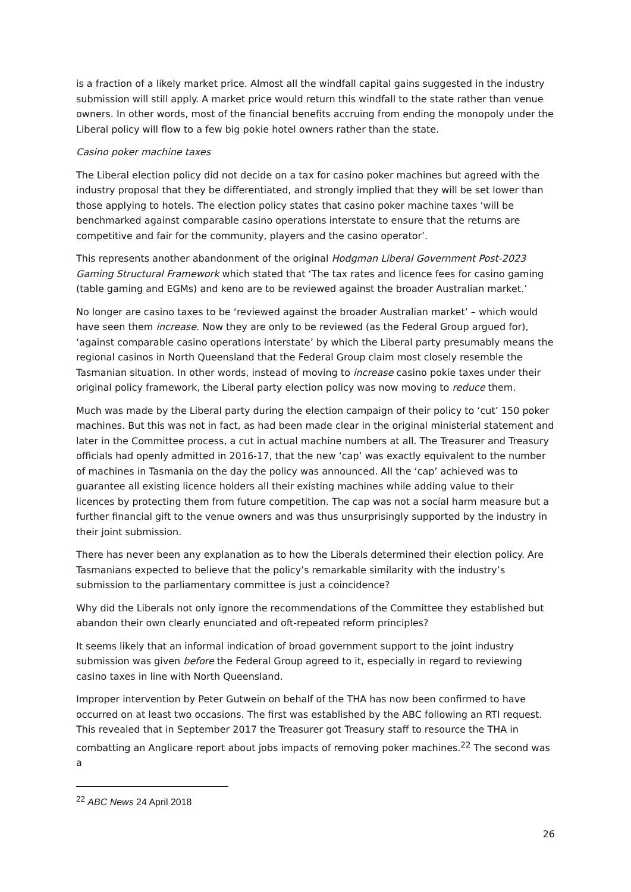is a fraction of a likely market price. Almost all the windfall capital gains suggested in the industry submission will still apply. A market price would return this windfall to the state rather than venue owners. In other words, most of the financial benefits accruing from ending the monopoly under the Liberal policy will flow to a few big pokie hotel owners rather than the state.
Casino poker machine taxes
The Liberal election policy did not decide on a tax for casino poker machines but agreed with the industry proposal that they be differentiated, and strongly implied that they will be set lower than those applying to hotels. The election policy states that casino poker machine taxes ‘will be benchmarked against comparable casino operations interstate to ensure that the returns are competitive and fair for the community, players and the casino operator’.
This represents another abandonment of the original Hodgman Liberal Government Post-2023 Gaming Structural Framework which stated that ‘The tax rates and licence fees for casino gaming (table gaming and EGMs) and keno are to be reviewed against the broader Australian market.’
No longer are casino taxes to be ‘reviewed against the broader Australian market’ – which would have seen them increase. Now they are only to be reviewed (as the Federal Group argued for), ‘against comparable casino operations interstate’ by which the Liberal party presumably means the regional casinos in North Queensland that the Federal Group claim most closely resemble the Tasmanian situation. In other words, instead of moving to increase casino pokie taxes under their original policy framework, the Liberal party election policy was now moving to reduce them.
Much was made by the Liberal party during the election campaign of their policy to ‘cut’ 150 poker machines. But this was not in fact, as had been made clear in the original ministerial statement and later in the Committee process, a cut in actual machine numbers at all. The Treasurer and Treasury officials had openly admitted in 2016-17, that the new ‘cap’ was exactly equivalent to the number of machines in Tasmania on the day the policy was announced. All the ‘cap’ achieved was to guarantee all existing licence holders all their existing machines while adding value to their licences by protecting them from future competition. The cap was not a social harm measure but a further financial gift to the venue owners and was thus unsurprisingly supported by the industry in their joint submission.
There has never been any explanation as to how the Liberals determined their election policy. Are Tasmanians expected to believe that the policy’s remarkable similarity with the industry’s submission to the parliamentary committee is just a coincidence?
Why did the Liberals not only ignore the recommendations of the Committee they established but abandon their own clearly enunciated and oft-repeated reform principles?
It seems likely that an informal indication of broad government support to the joint industry submission was given before the Federal Group agreed to it, especially in regard to reviewing casino taxes in line with North Queensland.
Improper intervention by Peter Gutwein on behalf of the THA has now been confirmed to have occurred on at least two occasions. The first was established by the ABC following an RTI request. This revealed that in September 2017 the Treasurer got Treasury staff to resource the THA in combatting an Anglicare report about jobs impacts of removing poker machines.<sup>22</sup> The second was a
<sup>22</sup> ABC News 24 April 2018
26